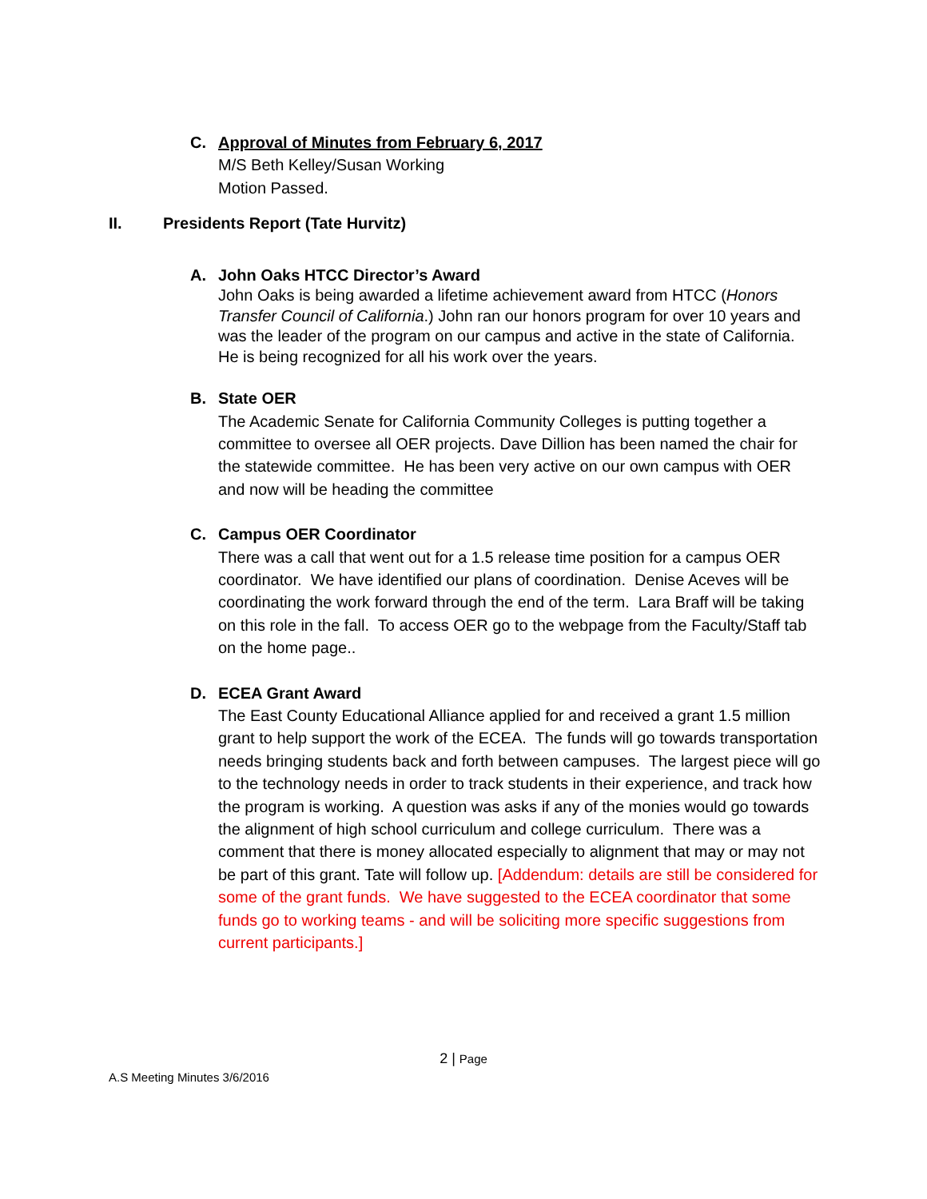C. Approval of Minutes from February 6, 2017
M/S Beth Kelley/Susan Working
Motion Passed.
II. Presidents Report (Tate Hurvitz)
A. John Oaks HTCC Director’s Award
John Oaks is being awarded a lifetime achievement award from HTCC (Honors Transfer Council of California.) John ran our honors program for over 10 years and was the leader of the program on our campus and active in the state of California. He is being recognized for all his work over the years.
B. State OER
The Academic Senate for California Community Colleges is putting together a committee to oversee all OER projects. Dave Dillion has been named the chair for the statewide committee. He has been very active on our own campus with OER and now will be heading the committee
C. Campus OER Coordinator
There was a call that went out for a 1.5 release time position for a campus OER coordinator. We have identified our plans of coordination. Denise Aceves will be coordinating the work forward through the end of the term. Lara Braff will be taking on this role in the fall. To access OER go to the webpage from the Faculty/Staff tab on the home page..
D. ECEA Grant Award
The East County Educational Alliance applied for and received a grant 1.5 million grant to help support the work of the ECEA. The funds will go towards transportation needs bringing students back and forth between campuses. The largest piece will go to the technology needs in order to track students in their experience, and track how the program is working. A question was asks if any of the monies would go towards the alignment of high school curriculum and college curriculum. There was a comment that there is money allocated especially to alignment that may or may not be part of this grant. Tate will follow up. [Addendum: details are still be considered for some of the grant funds. We have suggested to the ECEA coordinator that some funds go to working teams - and will be soliciting more specific suggestions from current participants.]
2 | Page
A.S Meeting Minutes 3/6/2016